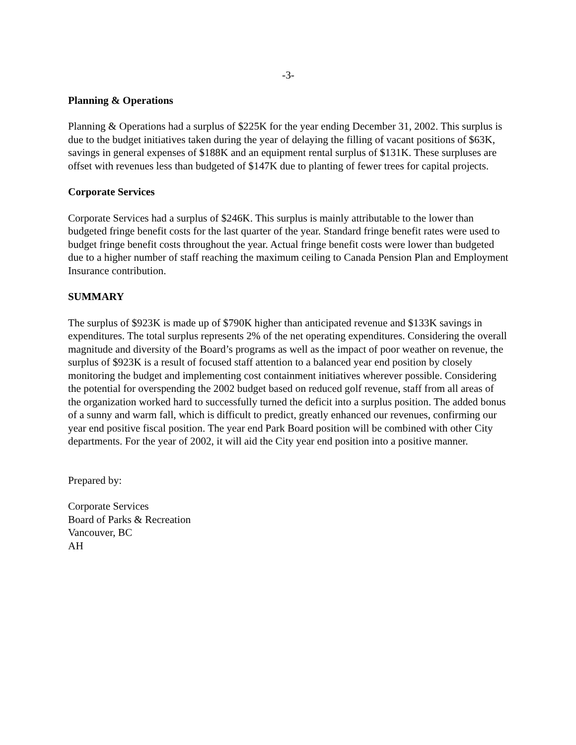-3-
Planning & Operations
Planning & Operations had a surplus of $225K for the year ending December 31, 2002. This surplus is due to the budget initiatives taken during the year of delaying the filling of vacant positions of $63K, savings in general expenses of $188K and an equipment rental surplus of $131K. These surpluses are offset with revenues less than budgeted of $147K due to planting of fewer trees for capital projects.
Corporate Services
Corporate Services had a surplus of $246K. This surplus is mainly attributable to the lower than budgeted fringe benefit costs for the last quarter of the year. Standard fringe benefit rates were used to budget fringe benefit costs throughout the year. Actual fringe benefit costs were lower than budgeted due to a higher number of staff reaching the maximum ceiling to Canada Pension Plan and Employment Insurance contribution.
SUMMARY
The surplus of $923K is made up of $790K higher than anticipated revenue and $133K savings in expenditures. The total surplus represents 2% of the net operating expenditures. Considering the overall magnitude and diversity of the Board’s programs as well as the impact of poor weather on revenue, the surplus of $923K is a result of focused staff attention to a balanced year end position by closely monitoring the budget and implementing cost containment initiatives wherever possible. Considering the potential for overspending the 2002 budget based on reduced golf revenue, staff from all areas of the organization worked hard to successfully turned the deficit into a surplus position. The added bonus of a sunny and warm fall, which is difficult to predict, greatly enhanced our revenues, confirming our year end positive fiscal position. The year end Park Board position will be combined with other City departments. For the year of 2002, it will aid the City year end position into a positive manner.
Prepared by:
Corporate Services
Board of Parks & Recreation
Vancouver, BC
AH